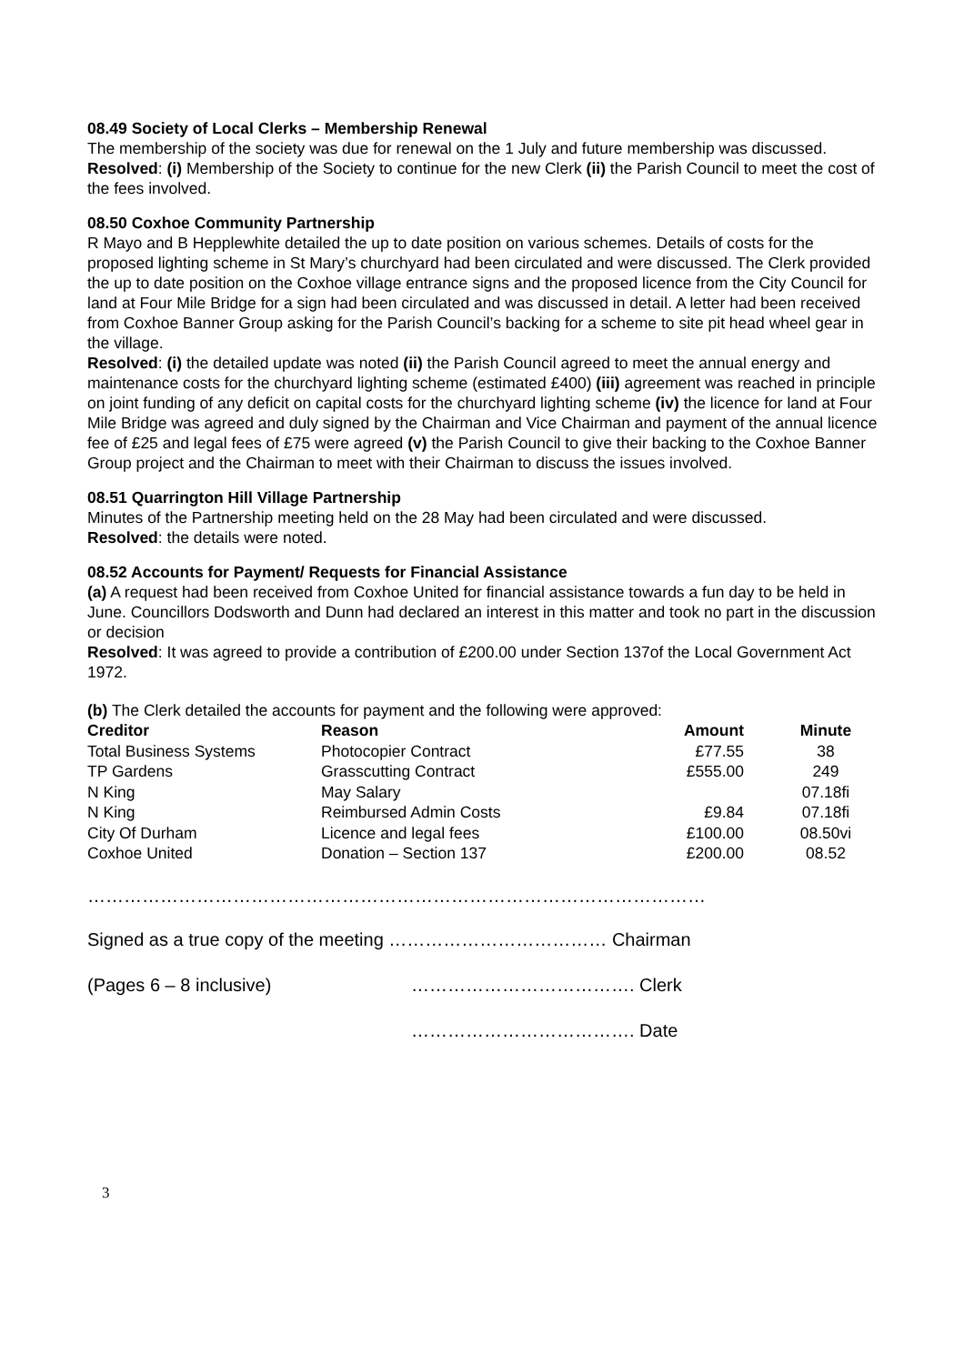08.49 Society of Local Clerks – Membership Renewal
The membership of the society was due for renewal on the 1 July and future membership was discussed.
Resolved: (i) Membership of the Society to continue for the new Clerk (ii) the Parish Council to meet the cost of the fees involved.
08.50 Coxhoe Community Partnership
R Mayo and B Hepplewhite detailed the up to date position on various schemes. Details of costs for the proposed lighting scheme in St Mary’s churchyard had been circulated and were discussed. The Clerk provided the up to date position on the Coxhoe village entrance signs and the proposed licence from the City Council for land at Four Mile Bridge for a sign had been circulated and was discussed in detail. A letter had been received from Coxhoe Banner Group asking for the Parish Council’s backing for a scheme to site pit head wheel gear in the village.
Resolved: (i) the detailed update was noted (ii) the Parish Council agreed to meet the annual energy and maintenance costs for the churchyard lighting scheme (estimated £400) (iii) agreement was reached in principle on joint funding of any deficit on capital costs for the churchyard lighting scheme (iv) the licence for land at Four Mile Bridge was agreed and duly signed by the Chairman and Vice Chairman and payment of the annual licence fee of £25 and legal fees of £75 were agreed (v) the Parish Council to give their backing to the Coxhoe Banner Group project and the Chairman to meet with their Chairman to discuss the issues involved.
08.51 Quarrington Hill Village Partnership
Minutes of the Partnership meeting held on the 28 May had been circulated and were discussed.
Resolved: the details were noted.
08.52 Accounts for Payment/ Requests for Financial Assistance
(a) A request had been received from Coxhoe United for financial assistance towards a fun day to be held in June. Councillors Dodsworth and Dunn had declared an interest in this matter and took no part in the discussion or decision
Resolved: It was agreed to provide a contribution of £200.00 under Section 137of the Local Government Act 1972.
(b) The Clerk detailed the accounts for payment and the following were approved:
| Creditor | Reason | Amount | Minute |
| --- | --- | --- | --- |
| Total Business Systems | Photocopier Contract | £77.55 | 38 |
| TP Gardens | Grasscutting Contract | £555.00 | 249 |
| N King | May Salary | | 07.18fi |
| N King | Reimbursed Admin Costs | £9.84 | 07.18fi |
| City Of Durham | Licence and legal fees | £100.00 | 08.50vi |
| Coxhoe United | Donation – Section 137 | £200.00 | 08.52 |
…………………………………………………………………………………………
Signed as a true copy of the meeting ……………………………… Chairman
(Pages 6 – 8 inclusive) ………………………………. Clerk
………………………………. Date
3